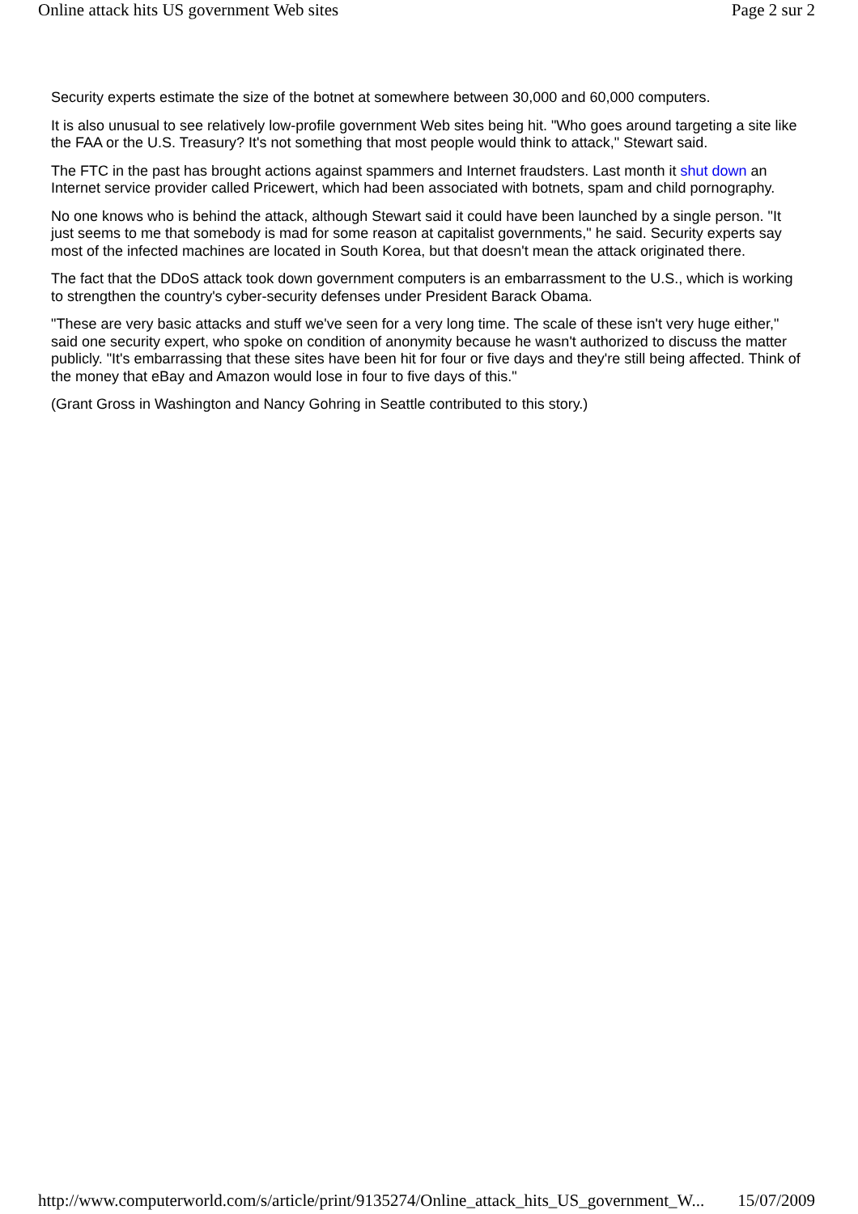Online attack hits US government Web sites Page 2 sur 2
Security experts estimate the size of the botnet at somewhere between 30,000 and 60,000 computers.
It is also unusual to see relatively low-profile government Web sites being hit. "Who goes around targeting a site like the FAA or the U.S. Treasury? It's not something that most people would think to attack," Stewart said.
The FTC in the past has brought actions against spammers and Internet fraudsters. Last month it shut down an Internet service provider called Pricewert, which had been associated with botnets, spam and child pornography.
No one knows who is behind the attack, although Stewart said it could have been launched by a single person. "It just seems to me that somebody is mad for some reason at capitalist governments," he said. Security experts say most of the infected machines are located in South Korea, but that doesn't mean the attack originated there.
The fact that the DDoS attack took down government computers is an embarrassment to the U.S., which is working to strengthen the country's cyber-security defenses under President Barack Obama.
"These are very basic attacks and stuff we've seen for a very long time. The scale of these isn't very huge either," said one security expert, who spoke on condition of anonymity because he wasn't authorized to discuss the matter publicly. "It's embarrassing that these sites have been hit for four or five days and they're still being affected. Think of the money that eBay and Amazon would lose in four to five days of this."
(Grant Gross in Washington and Nancy Gohring in Seattle contributed to this story.)
http://www.computerworld.com/s/article/print/9135274/Online_attack_hits_US_government_W... 15/07/2009